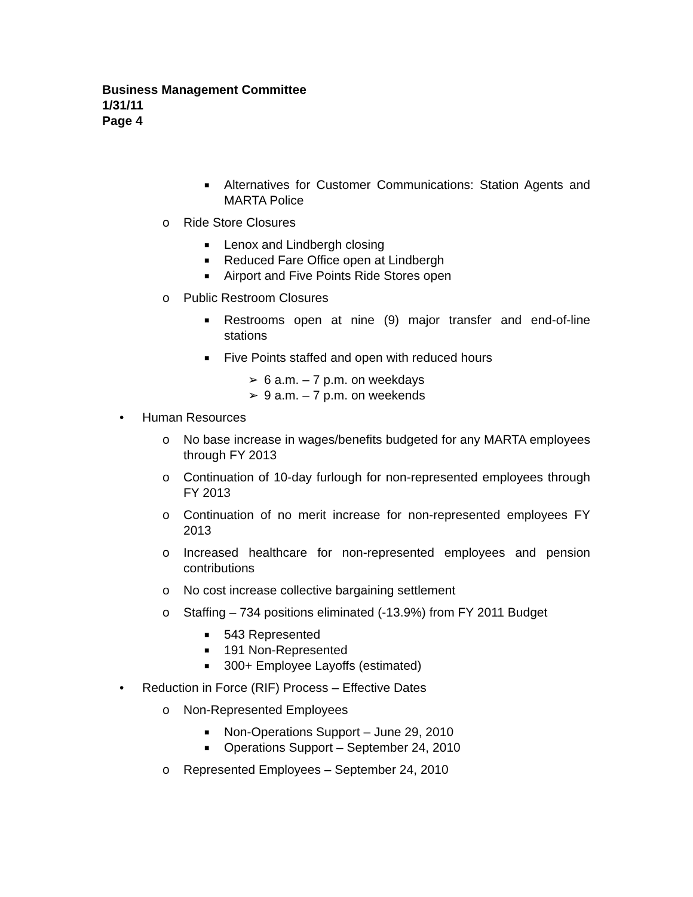Business Management Committee
1/31/11
Page 4
■ Alternatives for Customer Communications: Station Agents and MARTA Police
o Ride Store Closures
■ Lenox and Lindbergh closing
■ Reduced Fare Office open at Lindbergh
■ Airport and Five Points Ride Stores open
o Public Restroom Closures
■ Restrooms open at nine (9) major transfer and end-of-line stations
■ Five Points staffed and open with reduced hours
➢ 6 a.m. – 7 p.m. on weekdays
➢ 9 a.m. – 7 p.m. on weekends
• Human Resources
o No base increase in wages/benefits budgeted for any MARTA employees through FY 2013
o Continuation of 10-day furlough for non-represented employees through FY 2013
o Continuation of no merit increase for non-represented employees FY 2013
o Increased healthcare for non-represented employees and pension contributions
o No cost increase collective bargaining settlement
o Staffing – 734 positions eliminated (-13.9%) from FY 2011 Budget
■ 543 Represented
■ 191 Non-Represented
■ 300+ Employee Layoffs (estimated)
• Reduction in Force (RIF) Process – Effective Dates
o Non-Represented Employees
■ Non-Operations Support – June 29, 2010
■ Operations Support – September 24, 2010
o Represented Employees – September 24, 2010